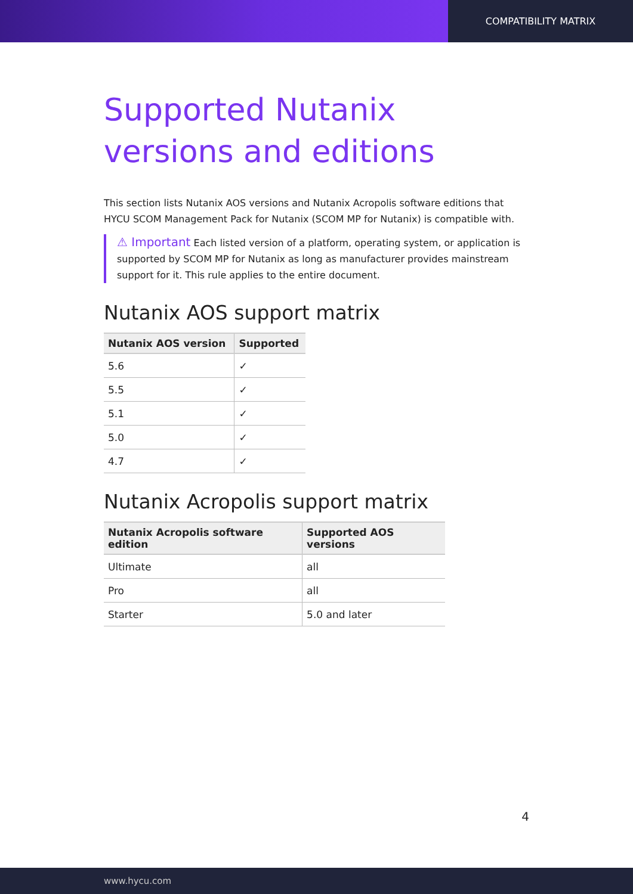COMPATIBILITY MATRIX
Supported Nutanix versions and editions
This section lists Nutanix AOS versions and Nutanix Acropolis software editions that HYCU SCOM Management Pack for Nutanix (SCOM MP for Nutanix) is compatible with.
⚠ Important Each listed version of a platform, operating system, or application is supported by SCOM MP for Nutanix as long as manufacturer provides mainstream support for it. This rule applies to the entire document.
Nutanix AOS support matrix
| Nutanix AOS version | Supported |
| --- | --- |
| 5.6 | ✓ |
| 5.5 | ✓ |
| 5.1 | ✓ |
| 5.0 | ✓ |
| 4.7 | ✓ |
Nutanix Acropolis support matrix
| Nutanix Acropolis software edition | Supported AOS versions |
| --- | --- |
| Ultimate | all |
| Pro | all |
| Starter | 5.0 and later |
4
www.hycu.com